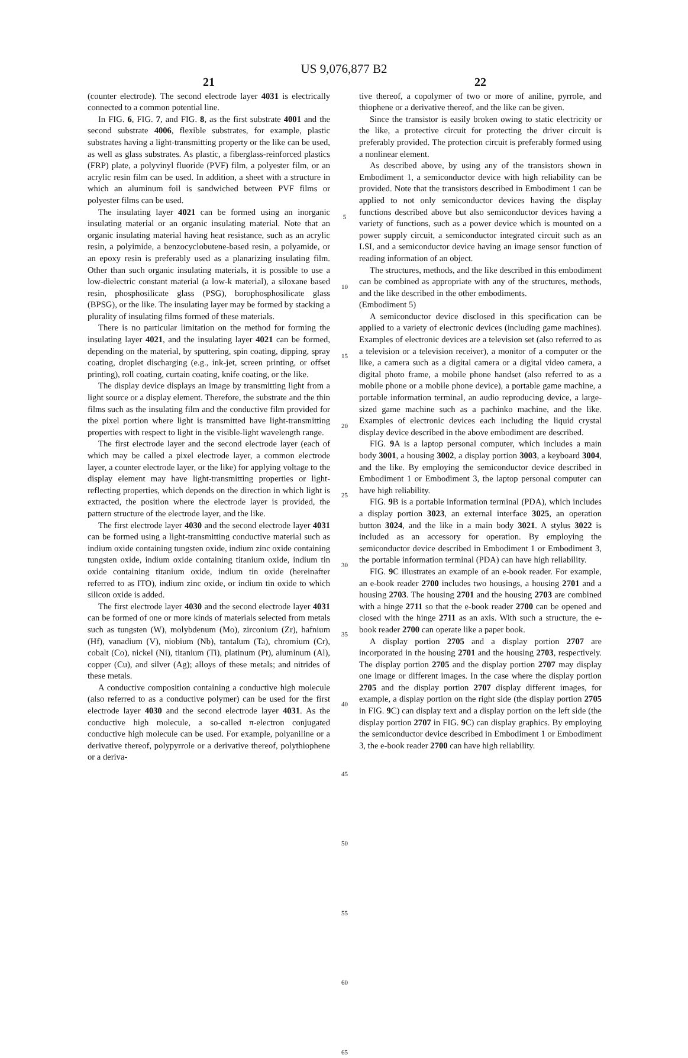US 9,076,877 B2
21
(counter electrode). The second electrode layer 4031 is electrically connected to a common potential line.
In FIG. 6, FIG. 7, and FIG. 8, as the first substrate 4001 and the second substrate 4006, flexible substrates, for example, plastic substrates having a light-transmitting property or the like can be used, as well as glass substrates. As plastic, a fiberglass-reinforced plastics (FRP) plate, a polyvinyl fluoride (PVF) film, a polyester film, or an acrylic resin film can be used. In addition, a sheet with a structure in which an aluminum foil is sandwiched between PVF films or polyester films can be used.
The insulating layer 4021 can be formed using an inorganic insulating material or an organic insulating material. Note that an organic insulating material having heat resistance, such as an acrylic resin, a polyimide, a benzocyclobutene-based resin, a polyamide, or an epoxy resin is preferably used as a planarizing insulating film. Other than such organic insulating materials, it is possible to use a low-dielectric constant material (a low-k material), a siloxane based resin, phosphosilicate glass (PSG), borophosphosilicate glass (BPSG), or the like. The insulating layer may be formed by stacking a plurality of insulating films formed of these materials.
There is no particular limitation on the method for forming the insulating layer 4021, and the insulating layer 4021 can be formed, depending on the material, by sputtering, spin coating, dipping, spray coating, droplet discharging (e.g., ink-jet, screen printing, or offset printing), roll coating, curtain coating, knife coating, or the like.
The display device displays an image by transmitting light from a light source or a display element. Therefore, the substrate and the thin films such as the insulating film and the conductive film provided for the pixel portion where light is transmitted have light-transmitting properties with respect to light in the visible-light wavelength range.
The first electrode layer and the second electrode layer (each of which may be called a pixel electrode layer, a common electrode layer, a counter electrode layer, or the like) for applying voltage to the display element may have light-transmitting properties or light-reflecting properties, which depends on the direction in which light is extracted, the position where the electrode layer is provided, the pattern structure of the electrode layer, and the like.
The first electrode layer 4030 and the second electrode layer 4031 can be formed using a light-transmitting conductive material such as indium oxide containing tungsten oxide, indium zinc oxide containing tungsten oxide, indium oxide containing titanium oxide, indium tin oxide containing titanium oxide, indium tin oxide (hereinafter referred to as ITO), indium zinc oxide, or indium tin oxide to which silicon oxide is added.
The first electrode layer 4030 and the second electrode layer 4031 can be formed of one or more kinds of materials selected from metals such as tungsten (W), molybdenum (Mo), zirconium (Zr), hafnium (Hf), vanadium (V), niobium (Nb), tantalum (Ta), chromium (Cr), cobalt (Co), nickel (Ni), titanium (Ti), platinum (Pt), aluminum (Al), copper (Cu), and silver (Ag); alloys of these metals; and nitrides of these metals.
A conductive composition containing a conductive high molecule (also referred to as a conductive polymer) can be used for the first electrode layer 4030 and the second electrode layer 4031. As the conductive high molecule, a so-called π-electron conjugated conductive high molecule can be used. For example, polyaniline or a derivative thereof, polypyrrole or a derivative thereof, polythiophene or a deriva-
5
10
15
20
25
30
35
40
45
50
55
60
65
22
tive thereof, a copolymer of two or more of aniline, pyrrole, and thiophene or a derivative thereof, and the like can be given.
Since the transistor is easily broken owing to static electricity or the like, a protective circuit for protecting the driver circuit is preferably provided. The protection circuit is preferably formed using a nonlinear element.
As described above, by using any of the transistors shown in Embodiment 1, a semiconductor device with high reliability can be provided. Note that the transistors described in Embodiment 1 can be applied to not only semiconductor devices having the display functions described above but also semiconductor devices having a variety of functions, such as a power device which is mounted on a power supply circuit, a semiconductor integrated circuit such as an LSI, and a semiconductor device having an image sensor function of reading information of an object.
The structures, methods, and the like described in this embodiment can be combined as appropriate with any of the structures, methods, and the like described in the other embodiments.
(Embodiment 5)
A semiconductor device disclosed in this specification can be applied to a variety of electronic devices (including game machines). Examples of electronic devices are a television set (also referred to as a television or a television receiver), a monitor of a computer or the like, a camera such as a digital camera or a digital video camera, a digital photo frame, a mobile phone handset (also referred to as a mobile phone or a mobile phone device), a portable game machine, a portable information terminal, an audio reproducing device, a large-sized game machine such as a pachinko machine, and the like. Examples of electronic devices each including the liquid crystal display device described in the above embodiment are described.
FIG. 9 A is a laptop personal computer, which includes a main body 3001, a housing 3002, a display portion 3003, a keyboard 3004, and the like. By employing the semiconductor device described in Embodiment 1 or Embodiment 3, the laptop personal computer can have high reliability.
FIG. 9 B is a portable information terminal (PDA), which includes a display portion 3023, an external interface 3025, an operation button 3024, and the like in a main body 3021. A stylus 3022 is included as an accessory for operation. By employing the semiconductor device described in Embodiment 1 or Embodiment 3, the portable information terminal (PDA) can have high reliability.
FIG. 9 C illustrates an example of an e-book reader. For example, an e-book reader 2700 includes two housings, a housing 2701 and a housing 2703. The housing 2701 and the housing 2703 are combined with a hinge 2711 so that the e-book reader 2700 can be opened and closed with the hinge 2711 as an axis. With such a structure, the e-book reader 2700 can operate like a paper book.
A display portion 2705 and a display portion 2707 are incorporated in the housing 2701 and the housing 2703, respectively. The display portion 2705 and the display portion 2707 may display one image or different images. In the case where the display portion 2705 and the display portion 2707 display different images, for example, a display portion on the right side (the display portion 2705 in FIG. 9 C) can display text and a display portion on the left side (the display portion 2707 in FIG. 9 C) can display graphics. By employing the semiconductor device described in Embodiment 1 or Embodiment 3, the e-book reader 2700 can have high reliability.